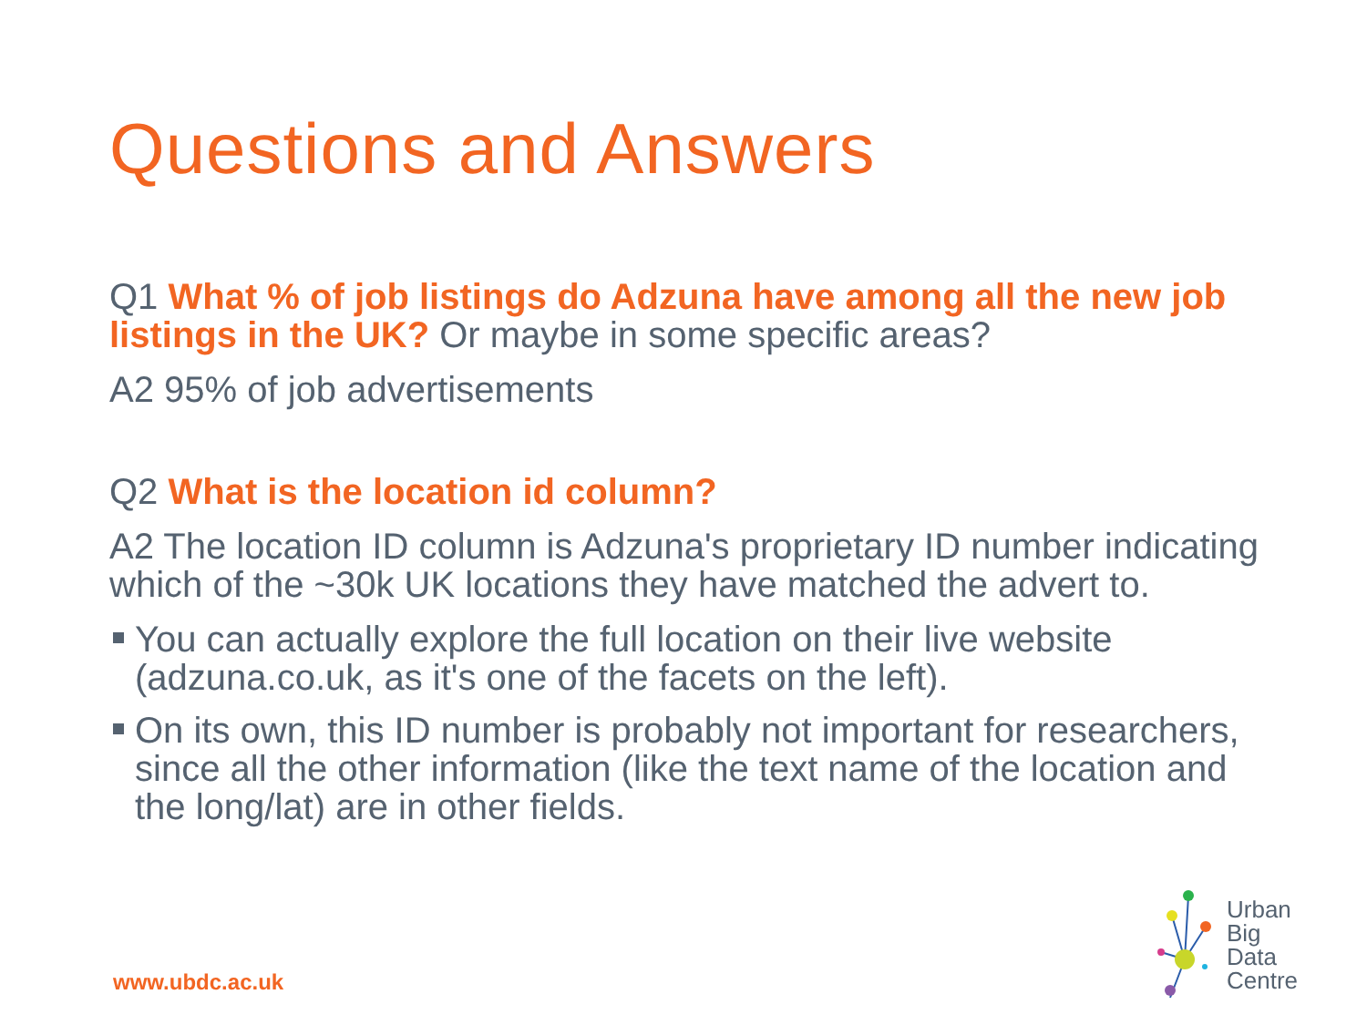Questions and Answers
Q1 What % of job listings do Adzuna have among all the new job listings in the UK? Or maybe in some specific areas?
A2 95% of job advertisements
Q2 What is the location id column?
A2 The location ID column is Adzuna's proprietary ID number indicating which of the ~30k UK locations they have matched the advert to.
You can actually explore the full location on their live website (adzuna.co.uk, as it's one of the facets on the left).
On its own, this ID number is probably not important for researchers, since all the other information (like the text name of the location and the long/lat) are in other fields.
www.ubdc.ac.uk
Urban
Big
Data
Centre